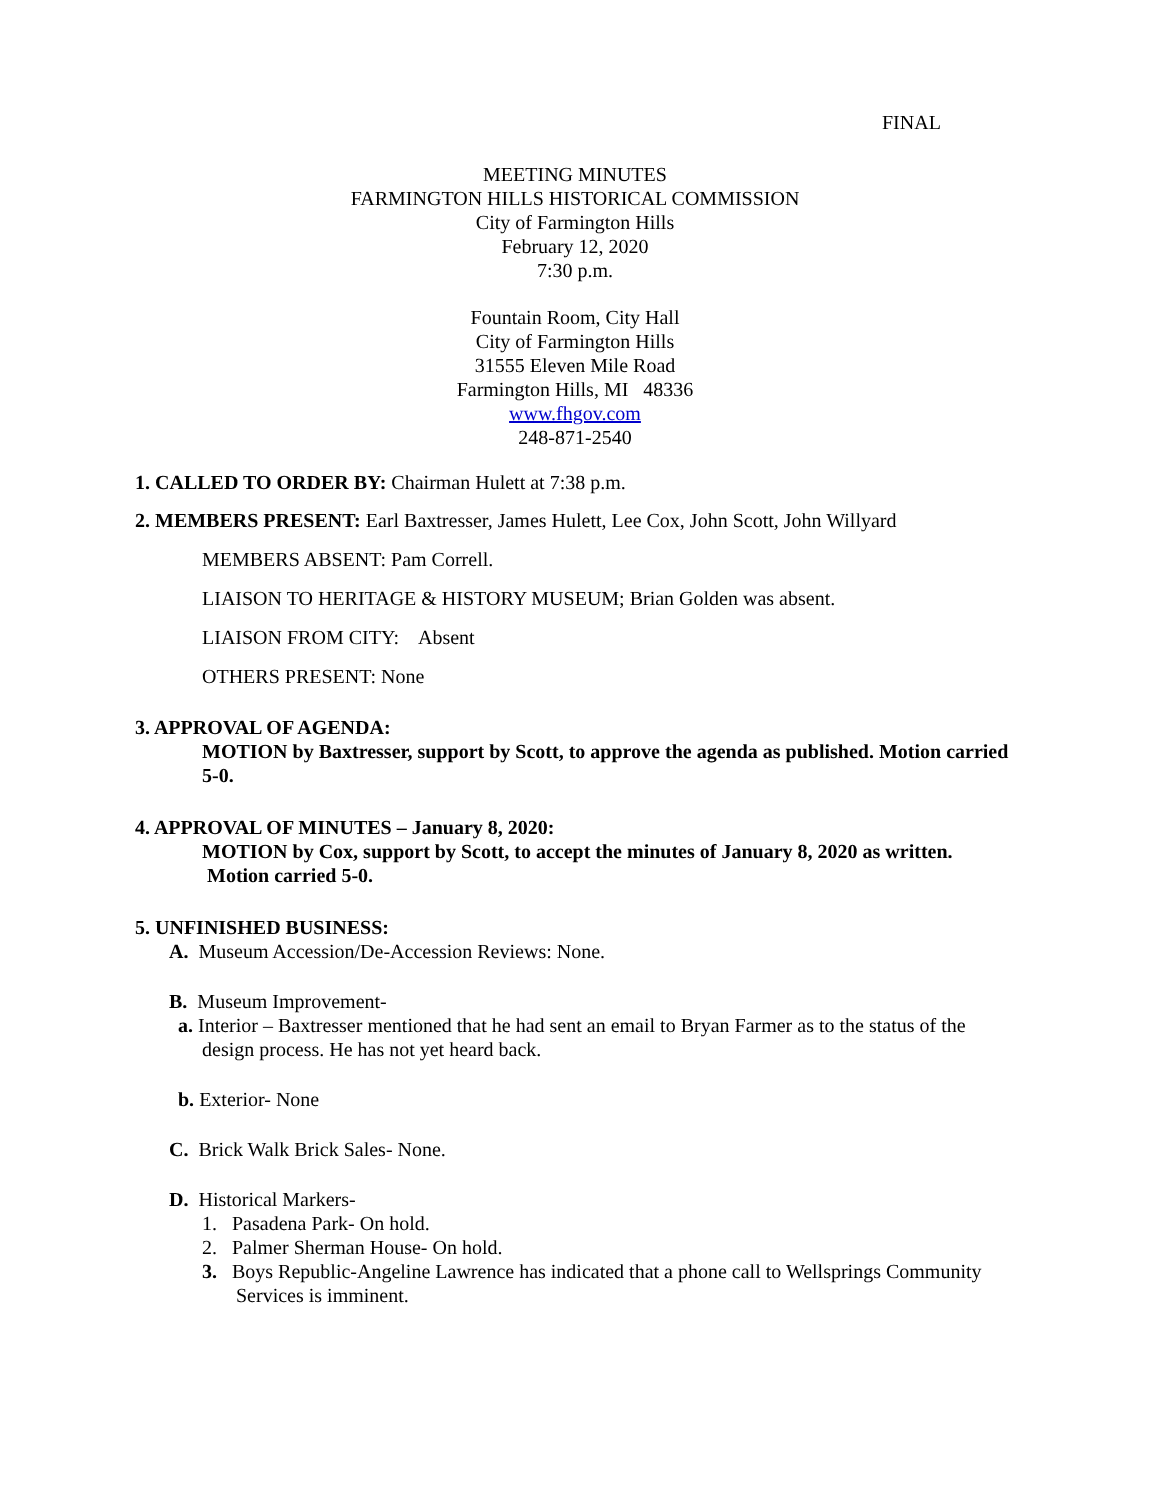FINAL
MEETING MINUTES
FARMINGTON HILLS HISTORICAL COMMISSION
City of Farmington Hills
February 12, 2020
7:30 p.m.
Fountain Room, City Hall
City of Farmington Hills
31555 Eleven Mile Road
Farmington Hills, MI 48336
www.fhgov.com
248-871-2540
1. CALLED TO ORDER BY: Chairman Hulett at 7:38 p.m.
2. MEMBERS PRESENT: Earl Baxtresser, James Hulett, Lee Cox, John Scott, John Willyard
MEMBERS ABSENT: Pam Correll.
LIAISON TO HERITAGE & HISTORY MUSEUM; Brian Golden was absent.
LIAISON FROM CITY: Absent
OTHERS PRESENT: None
3. APPROVAL OF AGENDA:
MOTION by Baxtresser, support by Scott, to approve the agenda as published. Motion carried 5-0.
4. APPROVAL OF MINUTES – January 8, 2020:
MOTION by Cox, support by Scott, to accept the minutes of January 8, 2020 as written. Motion carried 5-0.
5. UNFINISHED BUSINESS:
A. Museum Accession/De-Accession Reviews: None.
B. Museum Improvement-
a. Interior – Baxtresser mentioned that he had sent an email to Bryan Farmer as to the status of the design process. He has not yet heard back.
b. Exterior- None
C. Brick Walk Brick Sales- None.
D. Historical Markers-
1. Pasadena Park- On hold.
2. Palmer Sherman House- On hold.
3. Boys Republic-Angeline Lawrence has indicated that a phone call to Wellsprings Community Services is imminent.